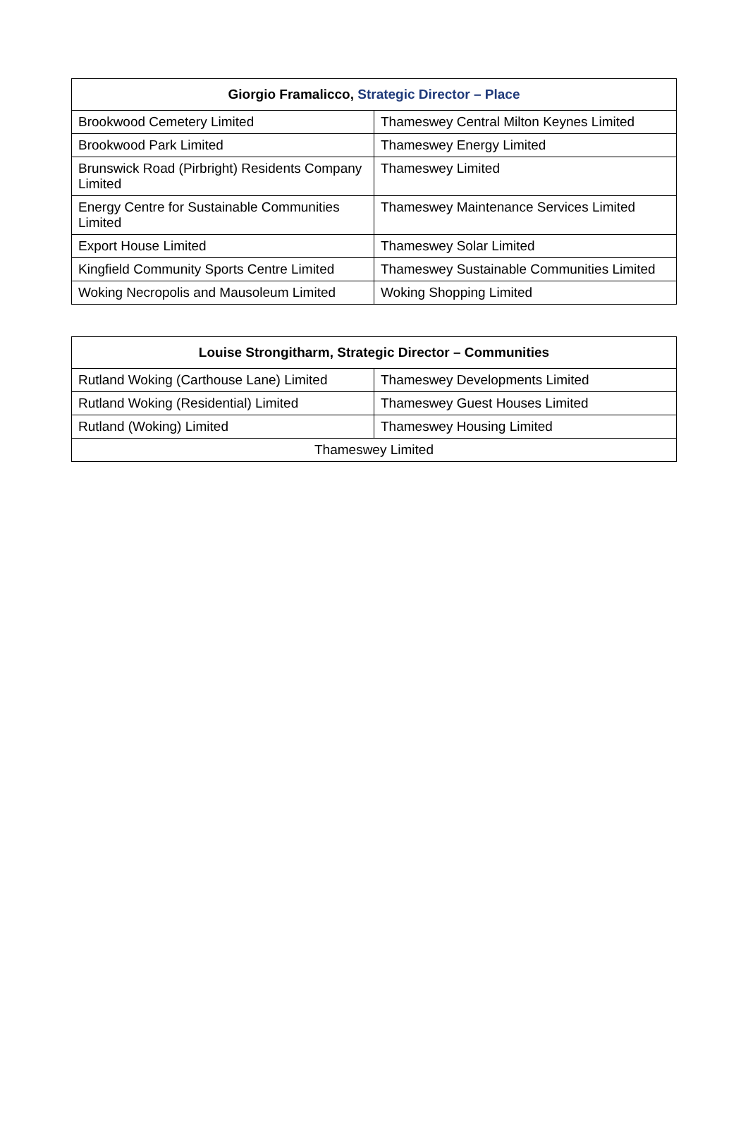| Giorgio Framalicco, Strategic Director – Place | |
| --- | --- |
| Brookwood Cemetery Limited | Thameswey Central Milton Keynes Limited |
| Brookwood Park Limited | Thameswey Energy Limited |
| Brunswick Road (Pirbright) Residents Company Limited | Thameswey Limited |
| Energy Centre for Sustainable Communities Limited | Thameswey Maintenance Services Limited |
| Export House Limited | Thameswey Solar Limited |
| Kingfield Community Sports Centre Limited | Thameswey Sustainable Communities Limited |
| Woking Necropolis and Mausoleum Limited | Woking Shopping Limited |
| Louise Strongitharm, Strategic Director – Communities | |
| --- | --- |
| Rutland Woking (Carthouse Lane) Limited | Thameswey Developments Limited |
| Rutland Woking (Residential) Limited | Thameswey Guest Houses Limited |
| Rutland (Woking) Limited | Thameswey Housing Limited |
| Thameswey Limited | |